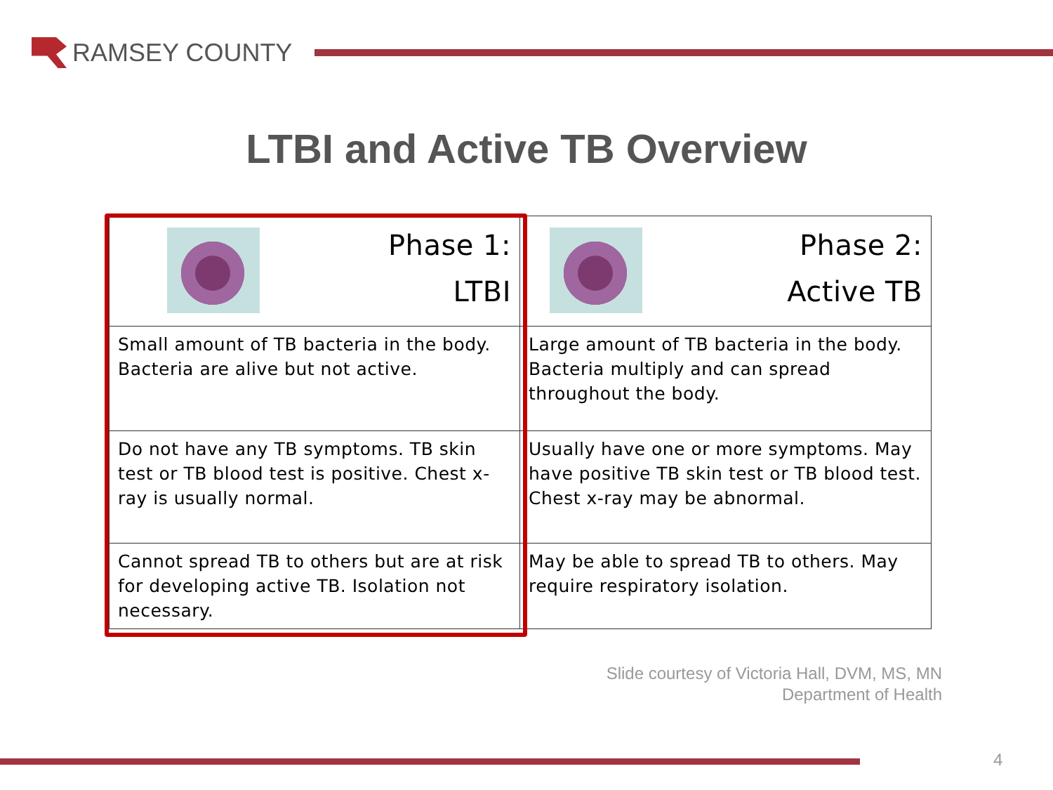RAMSEY COUNTY
LTBI and Active TB Overview
| Phase 1: LTBI | Phase 2: Active TB |
| Small amount of TB bacteria in the body. Bacteria are alive but not active. | Large amount of TB bacteria in the body. Bacteria multiply and can spread throughout the body. |
| Do not have any TB symptoms. TB skin test or TB blood test is positive. Chest x-ray is usually normal. | Usually have one or more symptoms. May have positive TB skin test or TB blood test. Chest x-ray may be abnormal. |
| Cannot spread TB to others but are at risk for developing active TB. Isolation not necessary. | May be able to spread TB to others. May require respiratory isolation. |
Slide courtesy of Victoria Hall, DVM, MS, MN
Department of Health
4